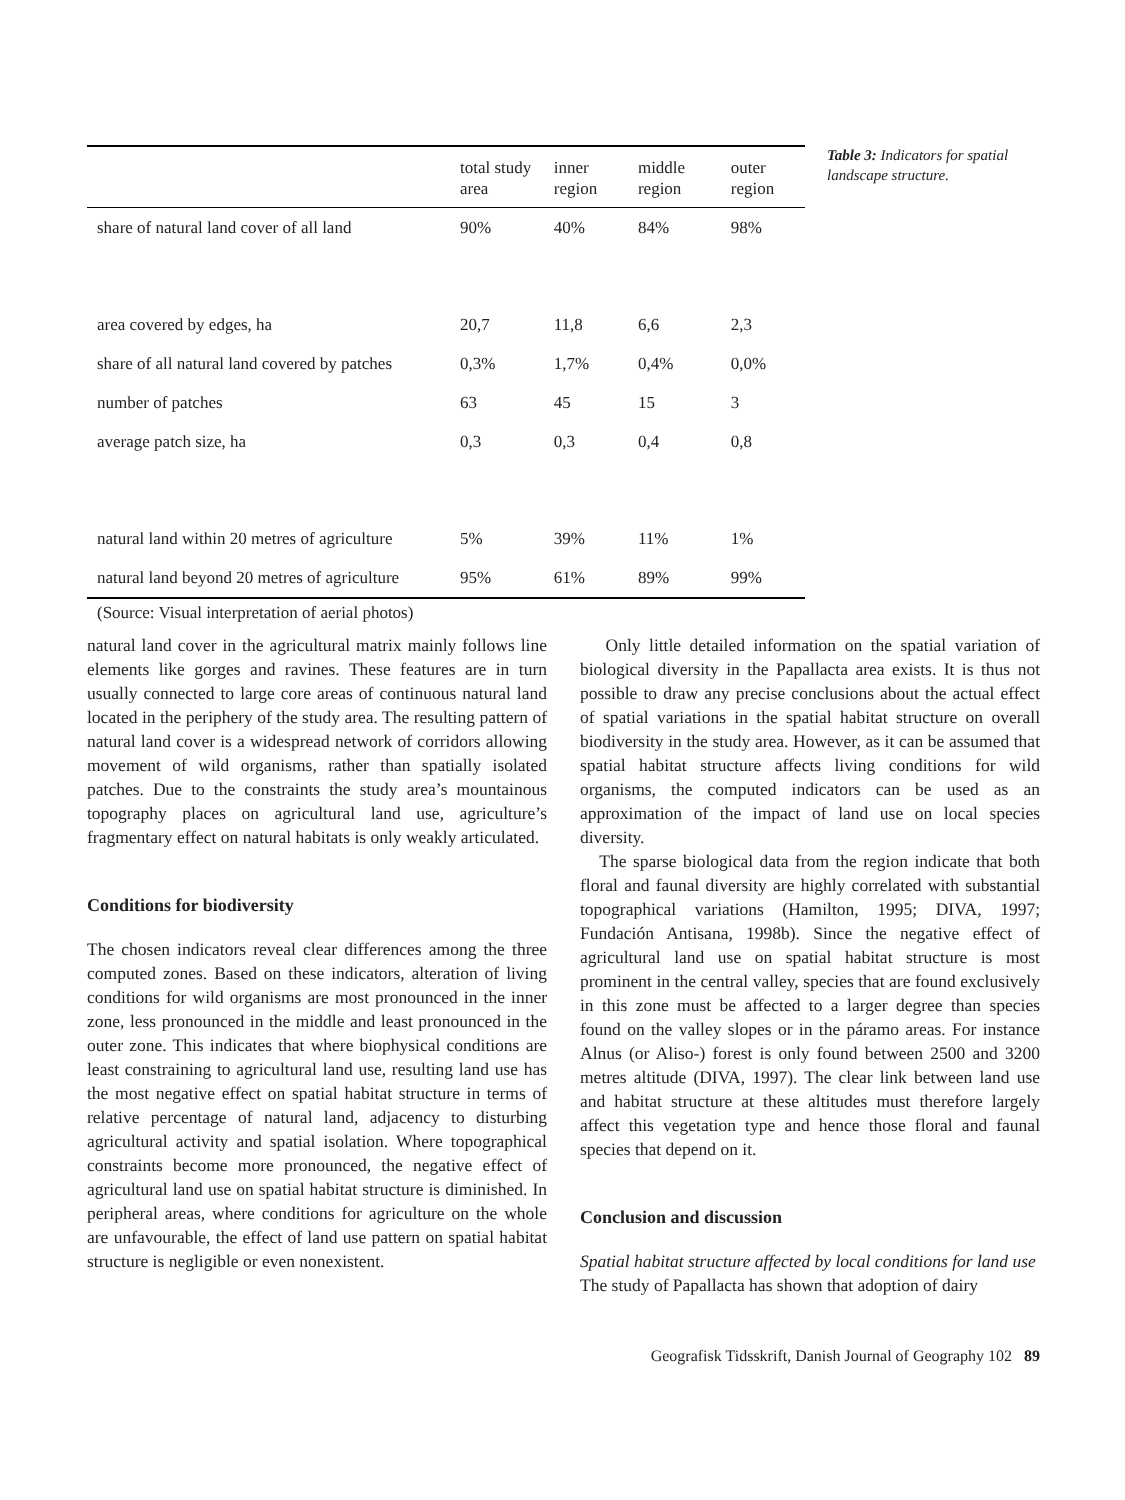| | total study area | inner region | middle region | outer region |
| --- | --- | --- | --- | --- |
| share of natural land cover of all land | 90% | 40% | 84% | 98% |
| area covered by edges, ha | 20,7 | 11,8 | 6,6 | 2,3 |
| share of all natural land covered by patches | 0,3% | 1,7% | 0,4% | 0,0% |
| number of patches | 63 | 45 | 15 | 3 |
| average patch size, ha | 0,3 | 0,3 | 0,4 | 0,8 |
| natural land within 20 metres of agriculture | 5% | 39% | 11% | 1% |
| natural land beyond 20 metres of agriculture | 95% | 61% | 89% | 99% |
(Source: Visual interpretation of aerial photos)
Table 3: Indicators for spatial landscape structure.
natural land cover in the agricultural matrix mainly follows line elements like gorges and ravines. These features are in turn usually connected to large core areas of continuous natural land located in the periphery of the study area. The resulting pattern of natural land cover is a widespread network of corridors allowing movement of wild organisms, rather than spatially isolated patches. Due to the constraints the study area’s mountainous topography places on agricultural land use, agriculture’s fragmentary effect on natural habitats is only weakly articulated.
Conditions for biodiversity
The chosen indicators reveal clear differences among the three computed zones. Based on these indicators, alteration of living conditions for wild organisms are most pronounced in the inner zone, less pronounced in the middle and least pronounced in the outer zone. This indicates that where biophysical conditions are least constraining to agricultural land use, resulting land use has the most negative effect on spatial habitat structure in terms of relative percentage of natural land, adjacency to disturbing agricultural activity and spatial isolation. Where topographical constraints become more pronounced, the negative effect of agricultural land use on spatial habitat structure is diminished. In peripheral areas, where conditions for agriculture on the whole are unfavourable, the effect of land use pattern on spatial habitat structure is negligible or even nonexistent.
Only little detailed information on the spatial variation of biological diversity in the Papallacta area exists. It is thus not possible to draw any precise conclusions about the actual effect of spatial variations in the spatial habitat structure on overall biodiversity in the study area. However, as it can be assumed that spatial habitat structure affects living conditions for wild organisms, the computed indicators can be used as an approximation of the impact of land use on local species diversity.
The sparse biological data from the region indicate that both floral and faunal diversity are highly correlated with substantial topographical variations (Hamilton, 1995; DIVA, 1997; Fundación Antisana, 1998b). Since the negative effect of agricultural land use on spatial habitat structure is most prominent in the central valley, species that are found exclusively in this zone must be affected to a larger degree than species found on the valley slopes or in the páramo areas. For instance Alnus (or Aliso-) forest is only found between 2500 and 3200 metres altitude (DIVA, 1997). The clear link between land use and habitat structure at these altitudes must therefore largely affect this vegetation type and hence those floral and faunal species that depend on it.
Conclusion and discussion
Spatial habitat structure affected by local conditions for land use
The study of Papallacta has shown that adoption of dairy
Geografisk Tidsskrift, Danish Journal of Geography 102 89